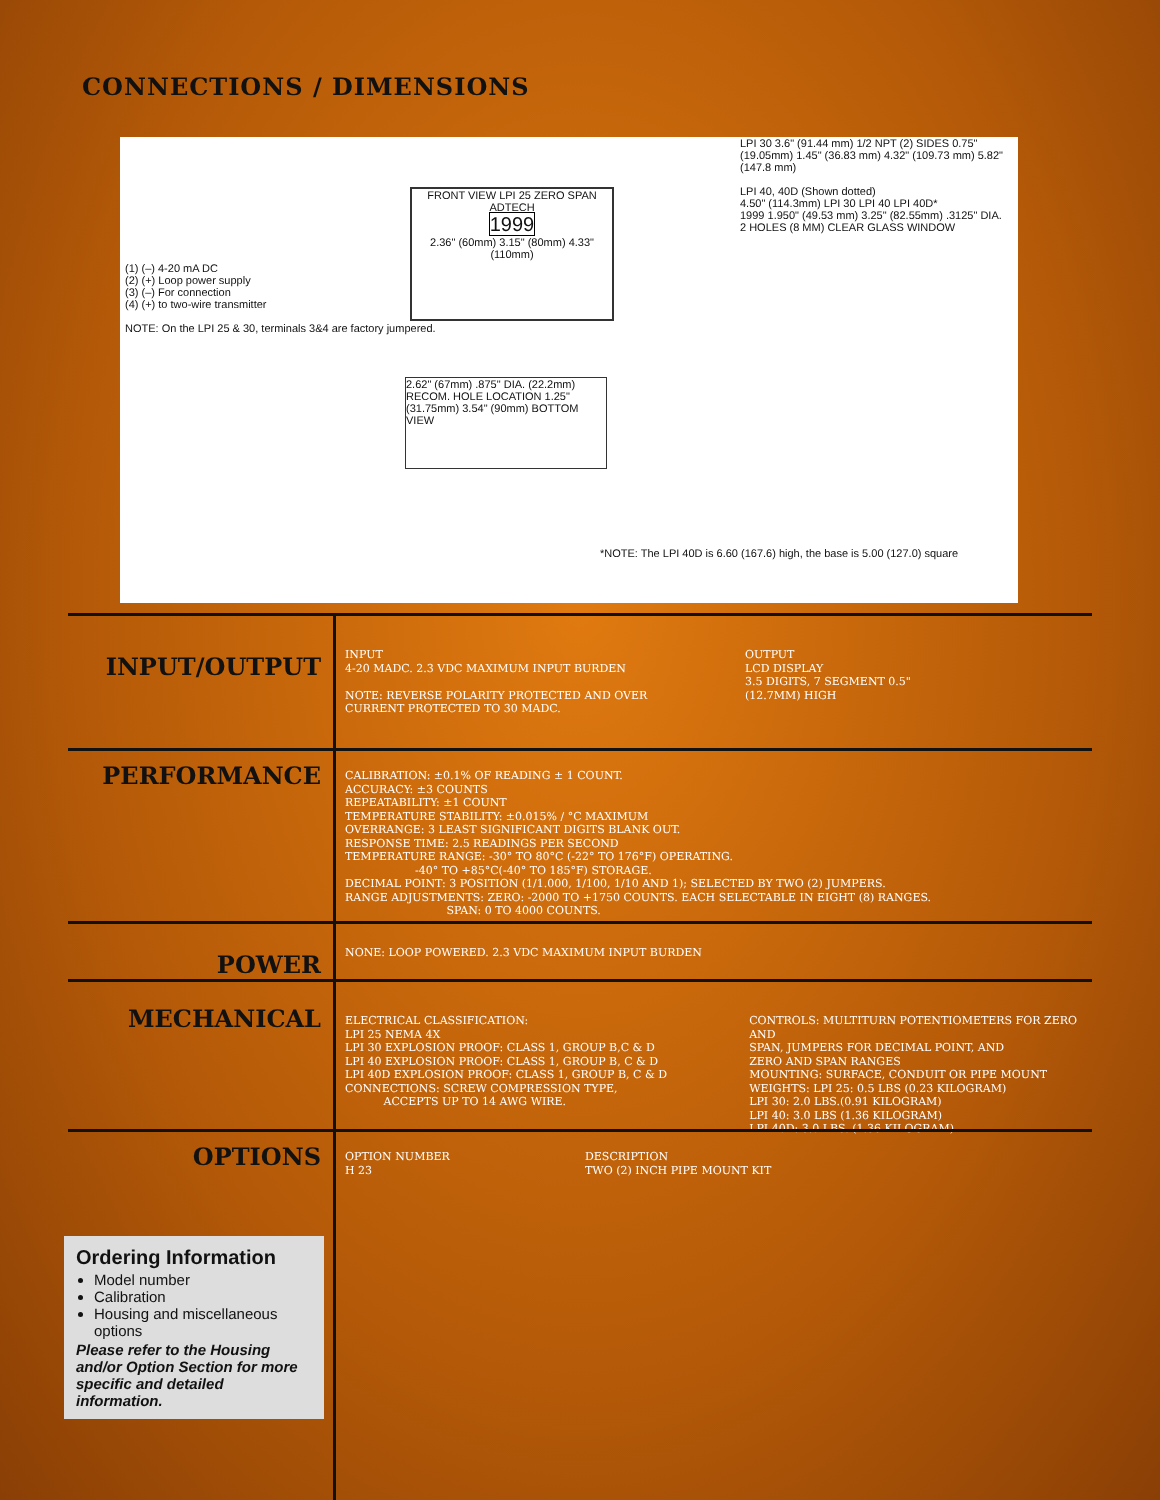CONNECTIONS / DIMENSIONS
(1) (–) 4-20 mA DC
(2) (+) Loop power supply
(3) (–) For connection
(4) (+) to two-wire transmitter
NOTE: On the LPI 25 & 30, terminals 3&4 are factory jumpered.
FRONT VIEW LPI 25 ZERO SPAN ADTECH
1999
2.36" (60mm) 3.15" (80mm) 4.33" (110mm)
2.62" (67mm) .875" DIA. (22.2mm) RECOM. HOLE LOCATION 1.25" (31.75mm) 3.54" (90mm) BOTTOM VIEW
*NOTE: The LPI 40D is 6.60 (167.6) high, the base is 5.00 (127.0) square
LPI 30 3.6" (91.44 mm) 1/2 NPT (2) SIDES 0.75" (19.05mm) 1.45" (36.83 mm) 4.32" (109.73 mm) 5.82" (147.8 mm)
LPI 40, 40D (Shown dotted)
4.50" (114.3mm) LPI 30 LPI 40 LPI 40D*
1999 1.950" (49.53 mm) 3.25" (82.55mm) .3125" DIA. 2 HOLES (8 MM) CLEAR GLASS WINDOW
INPUT/OUTPUT
INPUT
4-20 MADC. 2.3 VDC MAXIMUM INPUT BURDEN
NOTE: REVERSE POLARITY PROTECTED AND OVER CURRENT PROTECTED TO 30 MADC.
OUTPUT
LCD DISPLAY
3.5 DIGITS, 7 SEGMENT 0.5"
(12.7MM) HIGH
PERFORMANCE
CALIBRATION: ±0.1% OF READING ± 1 COUNT.
ACCURACY: ±3 COUNTS
REPEATABILITY: ±1 COUNT
TEMPERATURE STABILITY: ±0.015% / °C MAXIMUM
OVERRANGE: 3 LEAST SIGNIFICANT DIGITS BLANK OUT.
RESPONSE TIME: 2.5 READINGS PER SECOND
TEMPERATURE RANGE: -30° TO 80°C (-22° TO 176°F) OPERATING.
-40° TO +85°C(-40° TO 185°F) STORAGE.
DECIMAL POINT: 3 POSITION (1/1.000, 1/100, 1/10 AND 1); SELECTED BY TWO (2) JUMPERS.
RANGE ADJUSTMENTS: ZERO: -2000 TO +1750 COUNTS. EACH SELECTABLE IN EIGHT (8) RANGES.
SPAN: 0 TO 4000 COUNTS.
POWER
NONE: LOOP POWERED. 2.3 VDC MAXIMUM INPUT BURDEN
MECHANICAL
ELECTRICAL CLASSIFICATION:
LPI 25 NEMA 4X
LPI 30 EXPLOSION PROOF: CLASS 1, GROUP B,C & D
LPI 40 EXPLOSION PROOF: CLASS 1, GROUP B, C & D
LPI 40D EXPLOSION PROOF: CLASS 1, GROUP B, C & D
CONNECTIONS: SCREW COMPRESSION TYPE,
ACCEPTS UP TO 14 AWG WIRE.
CONTROLS: MULTITURN POTENTIOMETERS FOR ZERO AND
SPAN, JUMPERS FOR DECIMAL POINT, AND
ZERO AND SPAN RANGES
MOUNTING: SURFACE, CONDUIT OR PIPE MOUNT
WEIGHTS: LPI 25: 0.5 LBS (0.23 KILOGRAM)
LPI 30: 2.0 LBS.(0.91 KILOGRAM)
LPI 40: 3.0 LBS (1.36 KILOGRAM)
LPI 40D: 3.0 LBS. (1.36 KILOGRAM)
OPTIONS
OPTION NUMBER
H 23
DESCRIPTION
TWO (2) INCH PIPE MOUNT KIT
Ordering Information
Model number
Calibration
Housing and miscellaneous options
Please refer to the Housing and/or Option Section for more specific and detailed information.